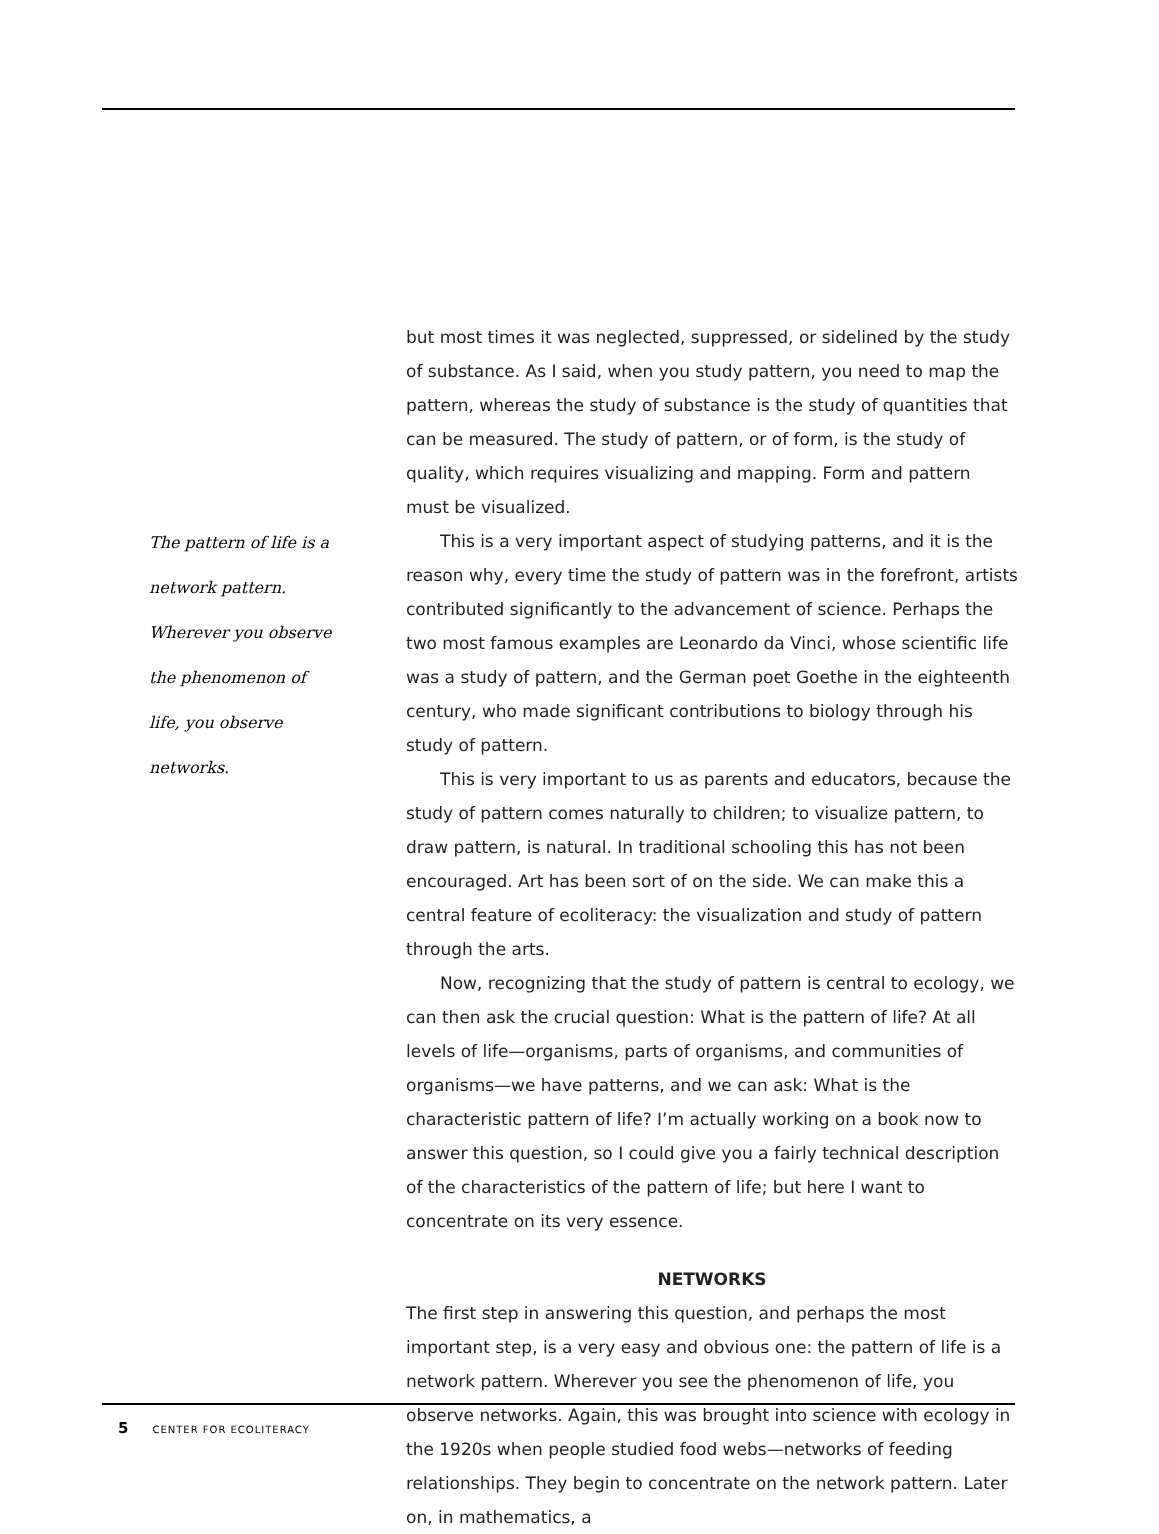The pattern of life is a network pattern. Wherever you observe the phenomenon of life, you observe networks.
but most times it was neglected, suppressed, or sidelined by the study of substance. As I said, when you study pattern, you need to map the pattern, whereas the study of substance is the study of quantities that can be measured. The study of pattern, or of form, is the study of quality, which requires visualizing and mapping. Form and pattern must be visualized.
This is a very important aspect of studying patterns, and it is the reason why, every time the study of pattern was in the forefront, artists contributed significantly to the advancement of science. Perhaps the two most famous examples are Leonardo da Vinci, whose scientific life was a study of pattern, and the German poet Goethe in the eighteenth century, who made significant contributions to biology through his study of pattern.
This is very important to us as parents and educators, because the study of pattern comes naturally to children; to visualize pattern, to draw pattern, is natural. In traditional schooling this has not been encouraged. Art has been sort of on the side. We can make this a central feature of ecoliteracy: the visualization and study of pattern through the arts.
Now, recognizing that the study of pattern is central to ecology, we can then ask the crucial question: What is the pattern of life? At all levels of life—organisms, parts of organisms, and communities of organisms—we have patterns, and we can ask: What is the characteristic pattern of life? I’m actually working on a book now to answer this question, so I could give you a fairly technical description of the characteristics of the pattern of life; but here I want to concentrate on its very essence.
NETWORKS
The first step in answering this question, and perhaps the most important step, is a very easy and obvious one: the pattern of life is a network pattern. Wherever you see the phenomenon of life, you observe networks. Again, this was brought into science with ecology in the 1920s when people studied food webs—networks of feeding relationships. They begin to concentrate on the network pattern. Later on, in mathematics, a
5 CENTER FOR ECOLITERACY